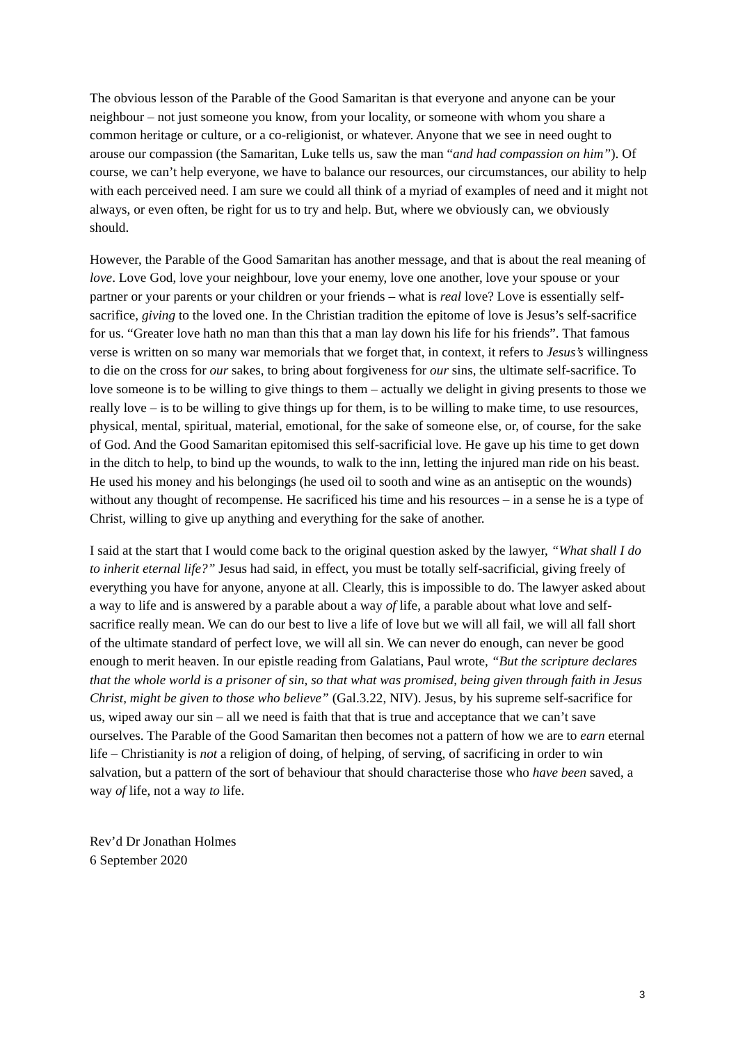The obvious lesson of the Parable of the Good Samaritan is that everyone and anyone can be your neighbour – not just someone you know, from your locality, or someone with whom you share a common heritage or culture, or a co-religionist, or whatever. Anyone that we see in need ought to arouse our compassion (the Samaritan, Luke tells us, saw the man “and had compassion on him”). Of course, we can’t help everyone, we have to balance our resources, our circumstances, our ability to help with each perceived need. I am sure we could all think of a myriad of examples of need and it might not always, or even often, be right for us to try and help. But, where we obviously can, we obviously should.
However, the Parable of the Good Samaritan has another message, and that is about the real meaning of love. Love God, love your neighbour, love your enemy, love one another, love your spouse or your partner or your parents or your children or your friends – what is real love? Love is essentially self-sacrifice, giving to the loved one. In the Christian tradition the epitome of love is Jesus’s self-sacrifice for us. “Greater love hath no man than this that a man lay down his life for his friends”. That famous verse is written on so many war memorials that we forget that, in context, it refers to Jesus’s willingness to die on the cross for our sakes, to bring about forgiveness for our sins, the ultimate self-sacrifice. To love someone is to be willing to give things to them – actually we delight in giving presents to those we really love – is to be willing to give things up for them, is to be willing to make time, to use resources, physical, mental, spiritual, material, emotional, for the sake of someone else, or, of course, for the sake of God. And the Good Samaritan epitomised this self-sacrificial love. He gave up his time to get down in the ditch to help, to bind up the wounds, to walk to the inn, letting the injured man ride on his beast. He used his money and his belongings (he used oil to sooth and wine as an antiseptic on the wounds) without any thought of recompense. He sacrificed his time and his resources – in a sense he is a type of Christ, willing to give up anything and everything for the sake of another.
I said at the start that I would come back to the original question asked by the lawyer, “What shall I do to inherit eternal life?” Jesus had said, in effect, you must be totally self-sacrificial, giving freely of everything you have for anyone, anyone at all. Clearly, this is impossible to do. The lawyer asked about a way to life and is answered by a parable about a way of life, a parable about what love and self-sacrifice really mean. We can do our best to live a life of love but we will all fail, we will all fall short of the ultimate standard of perfect love, we will all sin. We can never do enough, can never be good enough to merit heaven. In our epistle reading from Galatians, Paul wrote, “But the scripture declares that the whole world is a prisoner of sin, so that what was promised, being given through faith in Jesus Christ, might be given to those who believe” (Gal.3.22, NIV). Jesus, by his supreme self-sacrifice for us, wiped away our sin – all we need is faith that that is true and acceptance that we can’t save ourselves. The Parable of the Good Samaritan then becomes not a pattern of how we are to earn eternal life – Christianity is not a religion of doing, of helping, of serving, of sacrificing in order to win salvation, but a pattern of the sort of behaviour that should characterise those who have been saved, a way of life, not a way to life.
Rev’d Dr Jonathan Holmes
6 September 2020
3